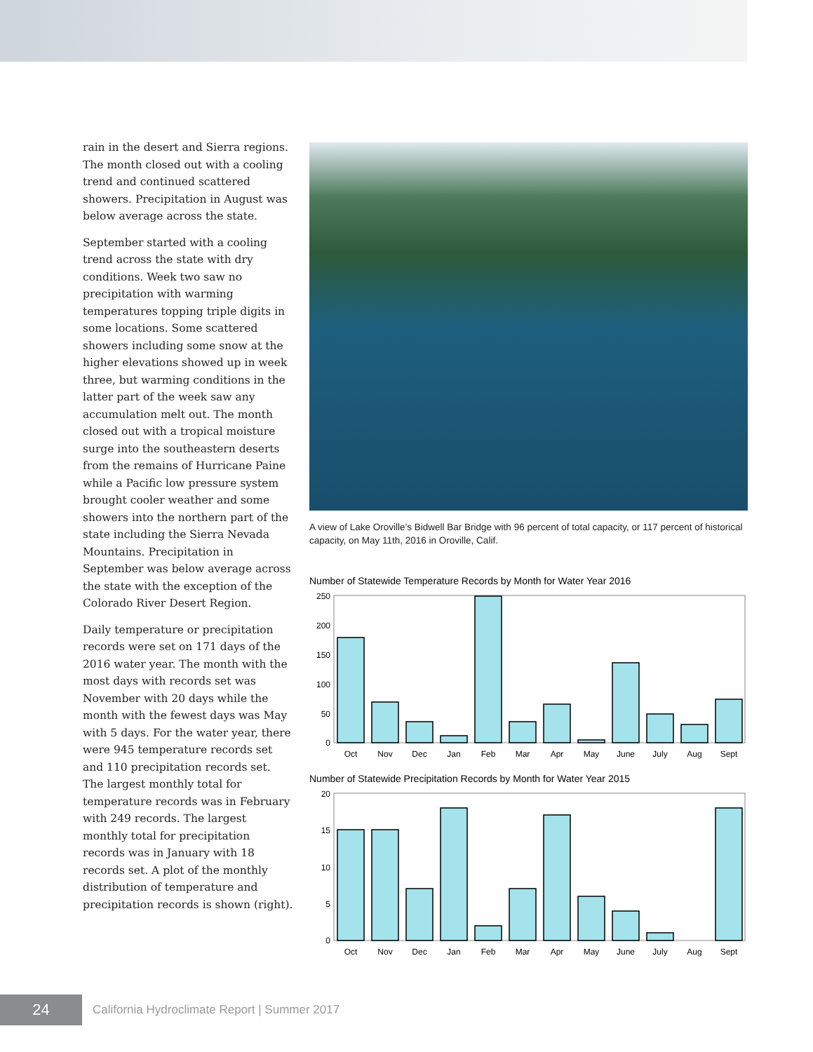rain in the desert and Sierra regions. The month closed out with a cooling trend and continued scattered showers. Precipitation in August was below average across the state.
September started with a cooling trend across the state with dry conditions. Week two saw no precipitation with warming temperatures topping triple digits in some locations. Some scattered showers including some snow at the higher elevations showed up in week three, but warming conditions in the latter part of the week saw any accumulation melt out. The month closed out with a tropical moisture surge into the southeastern deserts from the remains of Hurricane Paine while a Pacific low pressure system brought cooler weather and some showers into the northern part of the state including the Sierra Nevada Mountains. Precipitation in September was below average across the state with the exception of the Colorado River Desert Region.
Daily temperature or precipitation records were set on 171 days of the 2016 water year. The month with the most days with records set was November with 20 days while the month with the fewest days was May with 5 days. For the water year, there were 945 temperature records set and 110 precipitation records set. The largest monthly total for temperature records was in February with 249 records. The largest monthly total for precipitation records was in January with 18 records set. A plot of the monthly distribution of temperature and precipitation records is shown (right).
A view of Lake Oroville’s Bidwell Bar Bridge with 96 percent of total capacity, or 117 percent of historical capacity, on May 11th, 2016 in Oroville, Calif.
Number of Statewide Temperature Records by Month for Water Year 2016
250
200
150
100
50
0
Oct
Nov
Dec
Jan
Feb
Mar
Apr
May
June
July
Aug
Sept
Number of Statewide Precipitation Records by Month for Water Year 2015
20
15
10
5
0
Oct
Nov
Dec
Jan
Feb
Mar
Apr
May
June
July
Aug
Sept
24
California Hydroclimate Report | Summer 2017